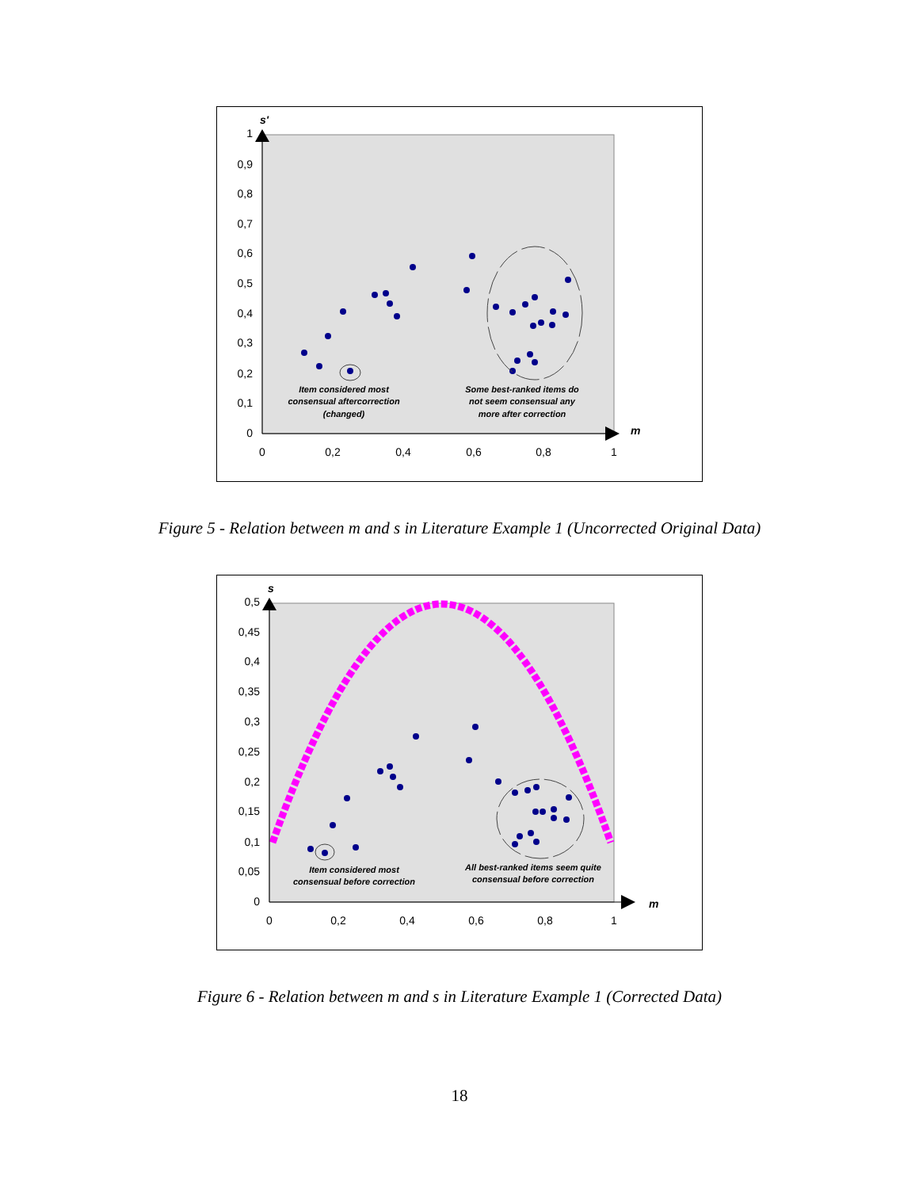s'
m
1
0,9
0,8
0,7
0,6
0,5
0,4
0,3
0,2
0,1
0
0
0,2
0,4
0,6
0,8
1
Item considered most
consensual aftercorrection
(changed)
Some best-ranked items do
not seem consensual any
more after correction
Figure 5 - Relation between m and s in Literature Example 1 (Uncorrected Original Data)
s
m
0,5
0,45
0,4
0,35
0,3
0,25
0,2
0,15
0,1
0,05
0
0
0,2
0,4
0,6
0,8
1
Item considered most
consensual before correction
All best-ranked items seem quite
consensual before correction
Figure 6 - Relation between m and s in Literature Example 1 (Corrected Data)
18